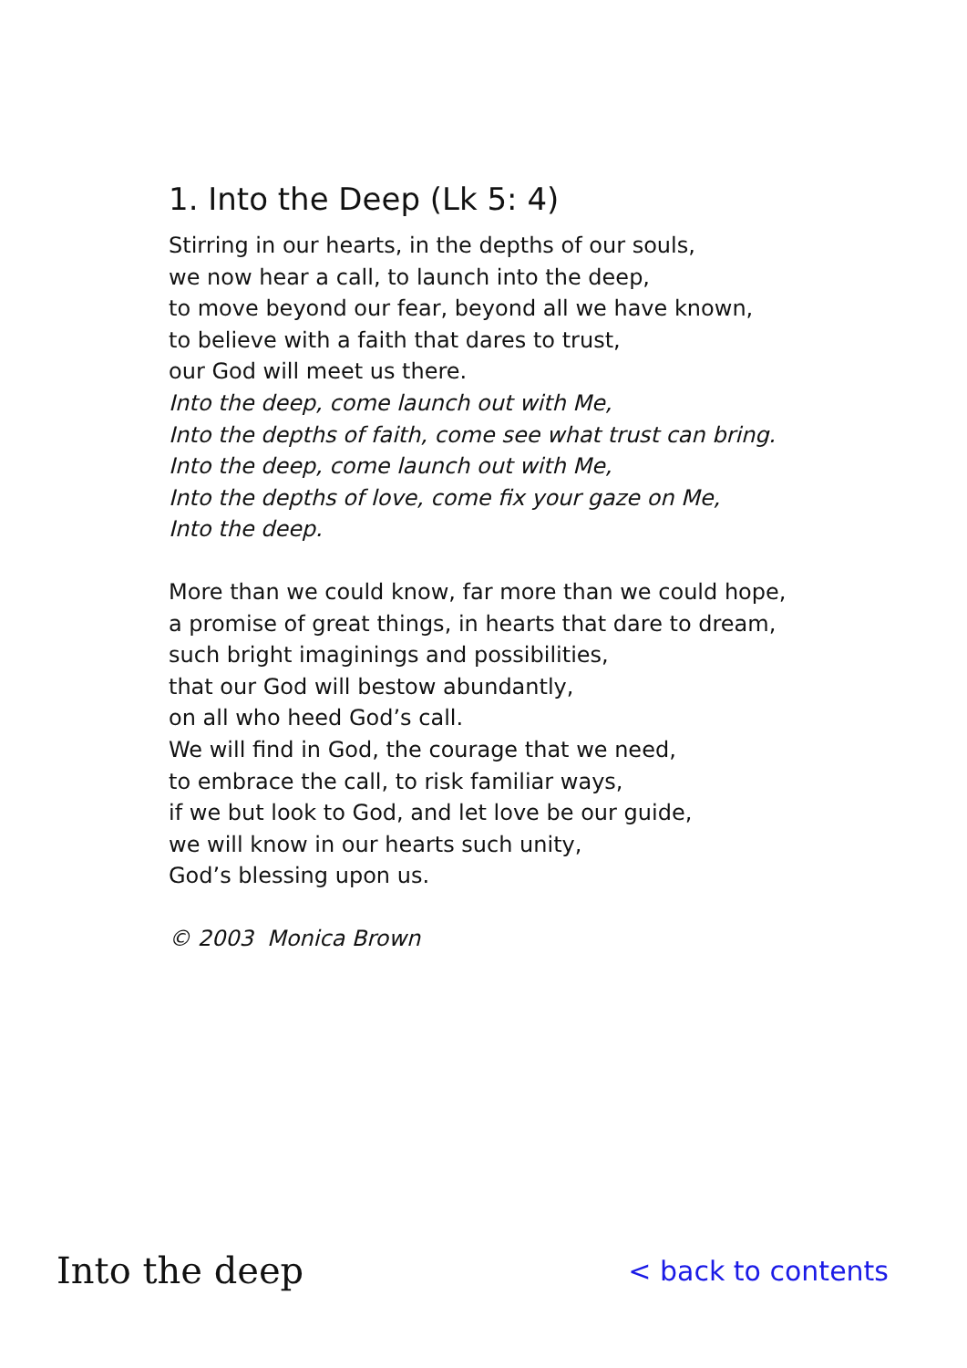1. Into the Deep (Lk 5: 4)
Stirring in our hearts, in the depths of our souls,
we now hear a call, to launch into the deep,
to move beyond our fear, beyond all we have known,
to believe with a faith that dares to trust,
our God will meet us there.
Into the deep, come launch out with Me,
Into the depths of faith, come see what trust can bring.
Into the deep, come launch out with Me,
Into the depths of love, come fix your gaze on Me,
Into the deep.
More than we could know, far more than we could hope,
a promise of great things, in hearts that dare to dream,
such bright imaginings and possibilities,
that our God will bestow abundantly,
on all who heed God’s call.
We will find in God, the courage that we need,
to embrace the call, to risk familiar ways,
if we but look to God, and let love be our guide,
we will know in our hearts such unity,
God’s blessing upon us.
© 2003 Monica Brown
Into the deep
< back to contents